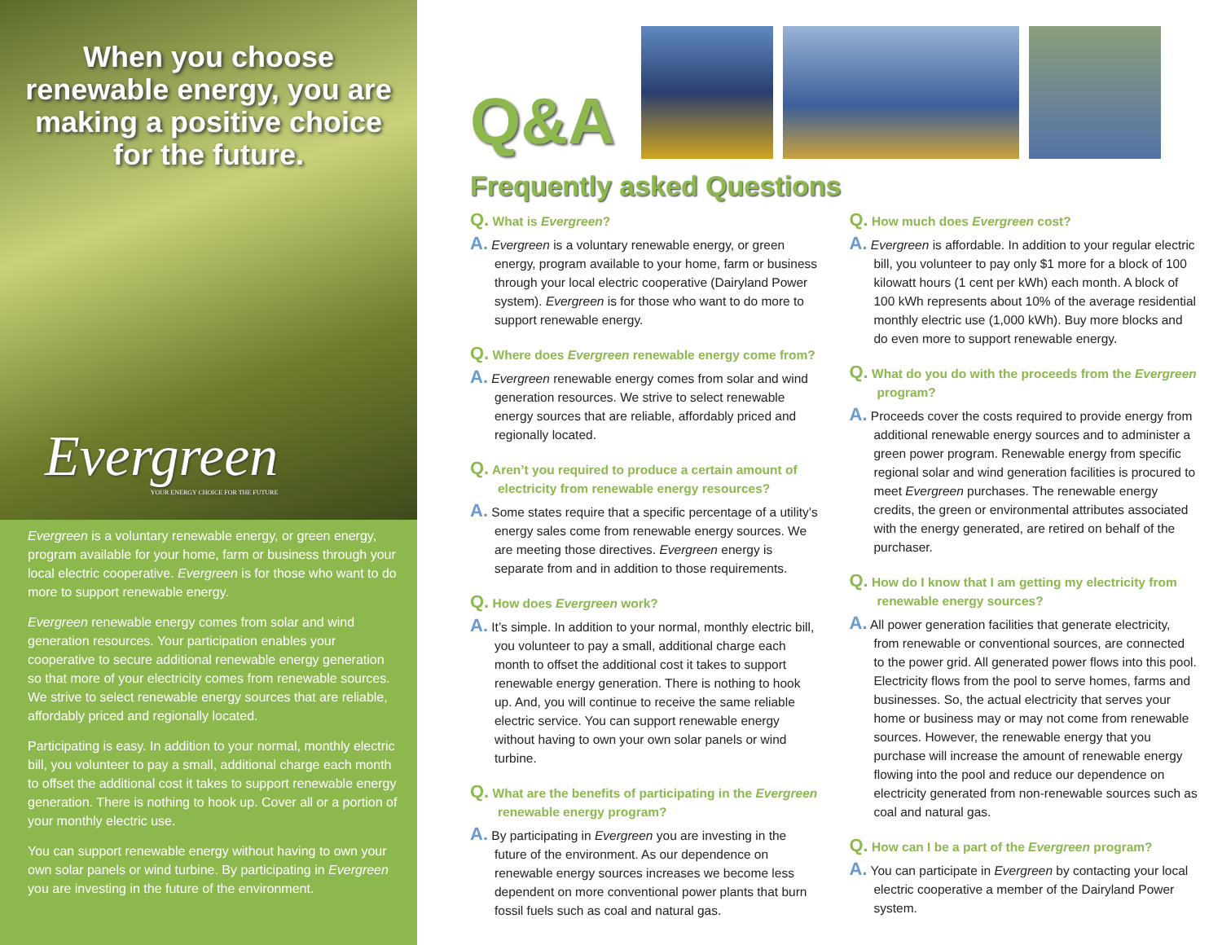When you choose renewable energy, you are making a positive choice for the future.
Evergreen
YOUR ENERGY CHOICE FOR THE FUTURE
Evergreen is a voluntary renewable energy, or green energy, program available for your home, farm or business through your local electric cooperative. Evergreen is for those who want to do more to support renewable energy.
Evergreen renewable energy comes from solar and wind generation resources. Your participation enables your cooperative to secure additional renewable energy generation so that more of your electricity comes from renewable sources. We strive to select renewable energy sources that are reliable, affordably priced and regionally located.
Participating is easy. In addition to your normal, monthly electric bill, you volunteer to pay a small, additional charge each month to offset the additional cost it takes to support renewable energy generation. There is nothing to hook up. Cover all or a portion of your monthly electric use.
You can support renewable energy without having to own your own solar panels or wind turbine. By participating in Evergreen you are investing in the future of the environment.
Q&A
Frequently asked Questions
Q. What is Evergreen?
A. Evergreen is a voluntary renewable energy, or green energy, program available to your home, farm or business through your local electric cooperative (Dairyland Power system). Evergreen is for those who want to do more to support renewable energy.
Q. Where does Evergreen renewable energy come from?
A. Evergreen renewable energy comes from solar and wind generation resources. We strive to select renewable energy sources that are reliable, affordably priced and regionally located.
Q. Aren’t you required to produce a certain amount of electricity from renewable energy resources?
A. Some states require that a specific percentage of a utility’s energy sales come from renewable energy sources. We are meeting those directives. Evergreen energy is separate from and in addition to those requirements.
Q. How does Evergreen work?
A. It’s simple. In addition to your normal, monthly electric bill, you volunteer to pay a small, additional charge each month to offset the additional cost it takes to support renewable energy generation. There is nothing to hook up. And, you will continue to receive the same reliable electric service. You can support renewable energy without having to own your own solar panels or wind turbine.
Q. What are the benefits of participating in the Evergreen renewable energy program?
A. By participating in Evergreen you are investing in the future of the environment. As our dependence on renewable energy sources increases we become less dependent on more conventional power plants that burn fossil fuels such as coal and natural gas.
Q. How much does Evergreen cost?
A. Evergreen is affordable. In addition to your regular electric bill, you volunteer to pay only $1 more for a block of 100 kilowatt hours (1 cent per kWh) each month. A block of 100 kWh represents about 10% of the average residential monthly electric use (1,000 kWh). Buy more blocks and do even more to support renewable energy.
Q. What do you do with the proceeds from the Evergreen program?
A. Proceeds cover the costs required to provide energy from additional renewable energy sources and to administer a green power program. Renewable energy from specific regional solar and wind generation facilities is procured to meet Evergreen purchases. The renewable energy credits, the green or environmental attributes associated with the energy generated, are retired on behalf of the purchaser.
Q. How do I know that I am getting my electricity from renewable energy sources?
A. All power generation facilities that generate electricity, from renewable or conventional sources, are connected to the power grid. All generated power flows into this pool. Electricity flows from the pool to serve homes, farms and businesses. So, the actual electricity that serves your home or business may or may not come from renewable sources. However, the renewable energy that you purchase will increase the amount of renewable energy flowing into the pool and reduce our dependence on electricity generated from non-renewable sources such as coal and natural gas.
Q. How can I be a part of the Evergreen program?
A. You can participate in Evergreen by contacting your local electric cooperative a member of the Dairyland Power system.